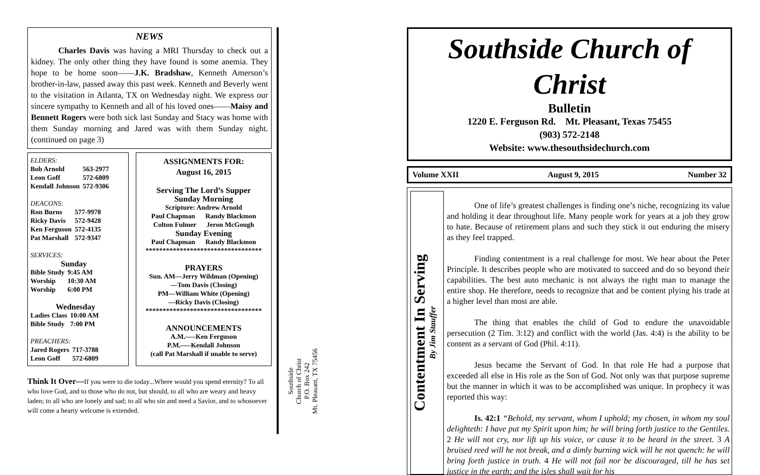NEWS
Charles Davis was having a MRI Thursday to check out a kidney. The only other thing they have found is some anemia. They hope to be home soon——J.K. Bradshaw, Kenneth Amerson’s brother-in-law, passed away this past week. Kenneth and Beverly went to the visitation in Atlanta, TX on Wednesday night. We express our sincere sympathy to Kenneth and all of his loved ones——Maisy and Bennett Rogers were both sick last Sunday and Stacy was home with them Sunday morning and Jared was with them Sunday night. (continued on page 3)
ELDERS:
| Bob Arnold | 563-2977 |
| Leon Goff | 572-6809 |
| Kendall Johnson | 572-9306 |
DEACONS:
| Ron Burns | 577-9978 |
| Ricky Davis | 572-9428 |
| Ken Ferguson | 572-4135 |
| Pat Marshall | 572-9347 |
SERVICES:
Sunday
| Bible Study | 9:45 AM |
| Worship | 10:30 AM |
| Worship | 6:00 PM |
Wednesday
| Ladies Class | 10:00 AM |
| Bible Study | 7:00 PM |
PREACHERS:
| Jared Rogers | 717-3788 |
| Leon Goff | 572-6809 |
ASSIGNMENTS FOR:
August 16, 2015
Serving The Lord’s Supper
Sunday Morning
Scripture: Andrew Arnold
Paul Chapman Randy Blackmon
Colton Fulmer Jeron McGough
Sunday Evening
Paul Chapman Randy Blackmon
**********************************
PRAYERS
Sun. AM—Jerry Wildman (Opening)
—Tom Davis (Closing)
PM—William White (Opening)
—Ricky Davis (Closing)
**********************************
ANNOUNCEMENTS
A.M.—–Ken Ferguson
P.M.—–Kendall Johnson
(call Pat Marshall if unable to serve)
Think It Over—If you were to die today...Where would you spend eternity? To all who love God, and to those who do not, but should, to all who are weary and heavy laden; to all who are lonely and sad; to all who sin and need a Savior, and to whosoever will come a hearty welcome is extended.
Southside
Church of Christ
P.O. Box 242
Mt. Pleasant, TX 75456
Southside Church of Christ
Bulletin
1220 E. Ferguson Rd. Mt. Pleasant, Texas 75455
(903) 572-2148
Website: www.thesouthsidechurch.com
Volume XXII August 9, 2015 Number 32
Contentment In Serving
By Jim Stauffer
One of life’s greatest challenges is finding one’s niche, recognizing its value and holding it dear throughout life. Many people work for years at a job they grow to hate. Because of retirement plans and such they stick it out enduring the misery as they feel trapped.
Finding contentment is a real challenge for most. We hear about the Peter Principle. It describes people who are motivated to succeed and do so beyond their capabilities. The best auto mechanic is not always the right man to manage the entire shop. He therefore, needs to recognize that and be content plying his trade at a higher level than most are able.
The thing that enables the child of God to endure the unavoidable persecution (2 Tim. 3:12) and conflict with the world (Jas. 4:4) is the ability to be content as a servant of God (Phil. 4:11).
Jesus became the Servant of God. In that role He had a purpose that exceeded all else in His role as the Son of God. Not only was that purpose supreme but the manner in which it was to be accomplished was unique. In prophecy it was reported this way:
Is. 42:1 “Behold, my servant, whom I uphold; my chosen, in whom my soul delighteth: I have put my Spirit upon him; he will bring forth justice to the Gentiles. 2 He will not cry, nor lift up his voice, or cause it to be heard in the street. 3 A bruised reed will he not break, and a dimly burning wick will he not quench: he will bring forth justice in truth. 4 He will not fail nor be discouraged, till he has set justice in the earth; and the isles shall wait for his